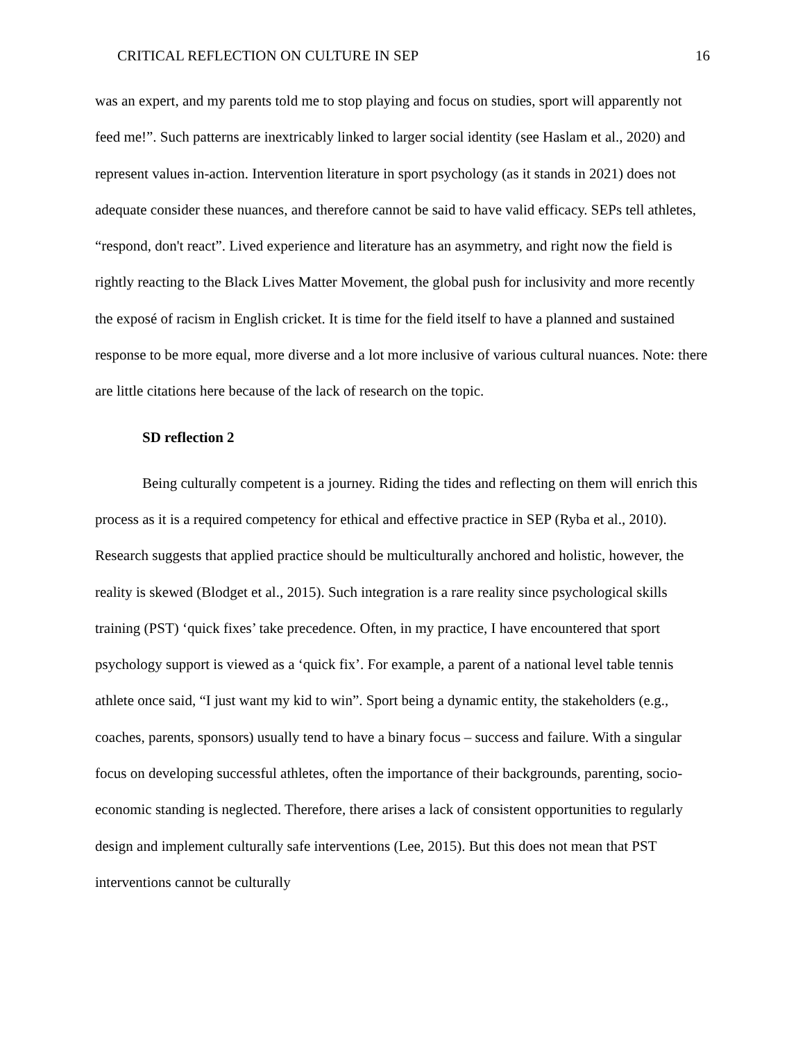CRITICAL REFLECTION ON CULTURE IN SEP 16
was an expert, and my parents told me to stop playing and focus on studies, sport will apparently not feed me!”. Such patterns are inextricably linked to larger social identity (see Haslam et al., 2020) and represent values in-action. Intervention literature in sport psychology (as it stands in 2021) does not adequate consider these nuances, and therefore cannot be said to have valid efficacy. SEPs tell athletes, “respond, don't react”. Lived experience and literature has an asymmetry, and right now the field is rightly reacting to the Black Lives Matter Movement, the global push for inclusivity and more recently the exposé of racism in English cricket. It is time for the field itself to have a planned and sustained response to be more equal, more diverse and a lot more inclusive of various cultural nuances. Note: there are little citations here because of the lack of research on the topic.
SD reflection 2
Being culturally competent is a journey. Riding the tides and reflecting on them will enrich this process as it is a required competency for ethical and effective practice in SEP (Ryba et al., 2010). Research suggests that applied practice should be multiculturally anchored and holistic, however, the reality is skewed (Blodget et al., 2015). Such integration is a rare reality since psychological skills training (PST) ‘quick fixes’ take precedence. Often, in my practice, I have encountered that sport psychology support is viewed as a ‘quick fix’. For example, a parent of a national level table tennis athlete once said, “I just want my kid to win”. Sport being a dynamic entity, the stakeholders (e.g., coaches, parents, sponsors) usually tend to have a binary focus – success and failure. With a singular focus on developing successful athletes, often the importance of their backgrounds, parenting, socio-economic standing is neglected. Therefore, there arises a lack of consistent opportunities to regularly design and implement culturally safe interventions (Lee, 2015). But this does not mean that PST interventions cannot be culturally